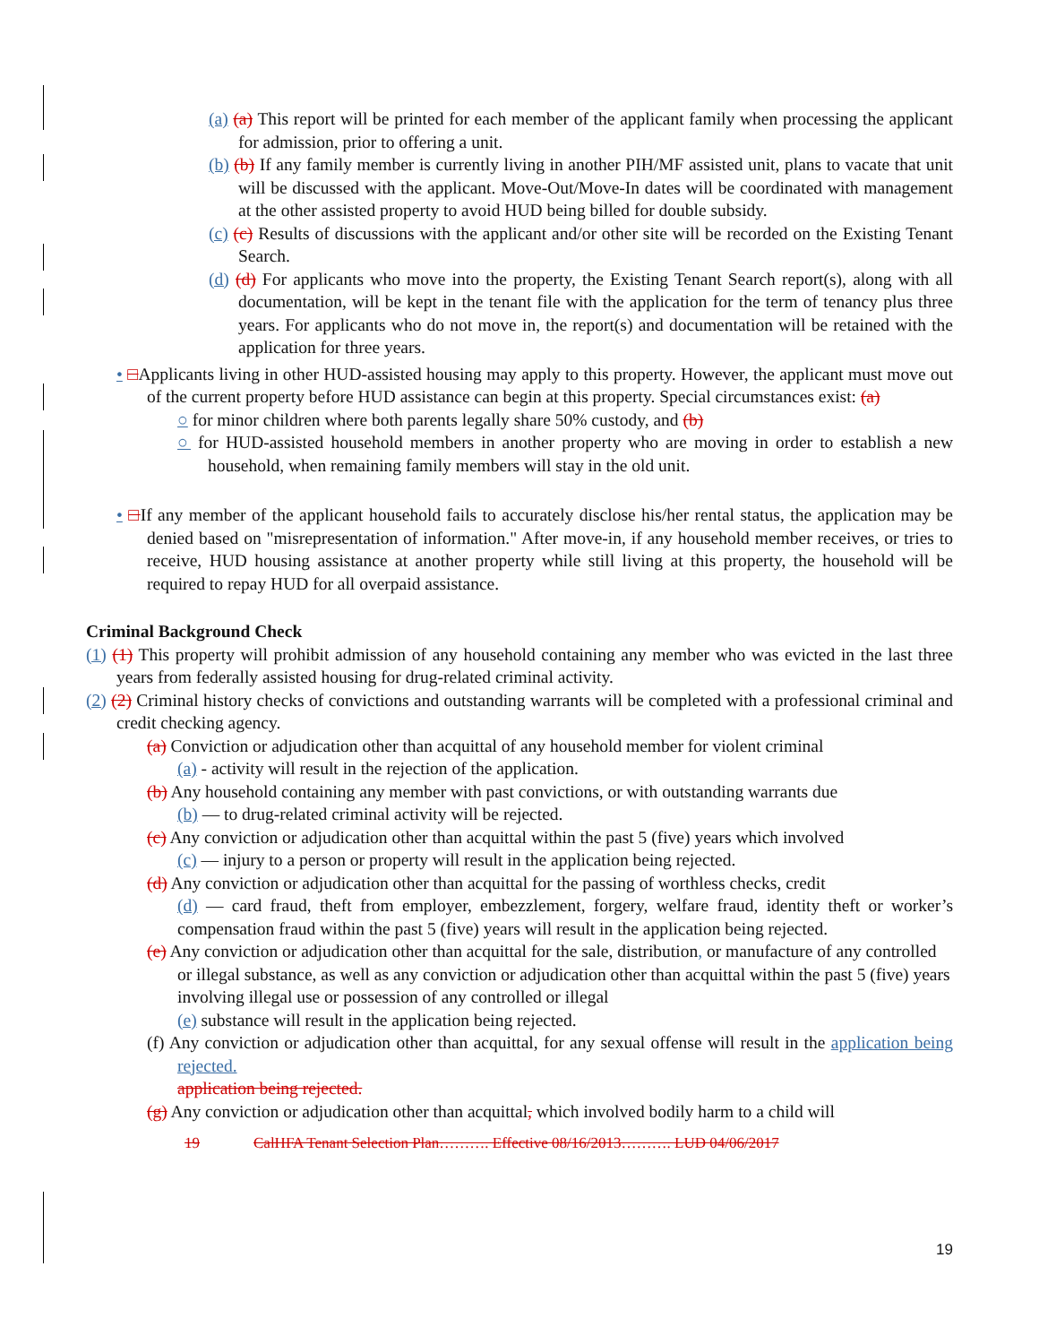(a) (a) This report will be printed for each member of the applicant family when processing the applicant for admission, prior to offering a unit.
(b) (b) If any family member is currently living in another PIH/MF assisted unit, plans to vacate that unit will be discussed with the applicant. Move-Out/Move-In dates will be coordinated with management at the other assisted property to avoid HUD being billed for double subsidy.
(c) (c) Results of discussions with the applicant and/or other site will be recorded on the Existing Tenant Search.
(d) (d) For applicants who move into the property, the Existing Tenant Search report(s), along with all documentation, will be kept in the tenant file with the application for the term of tenancy plus three years. For applicants who do not move in, the report(s) and documentation will be retained with the application for three years.
• □Applicants living in other HUD-assisted housing may apply to this property. However, the applicant must move out of the current property before HUD assistance can begin at this property. Special circumstances exist: (a)
○ for minor children where both parents legally share 50% custody, and (b)
○ for HUD-assisted household members in another property who are moving in order to establish a new household, when remaining family members will stay in the old unit.
• □If any member of the applicant household fails to accurately disclose his/her rental status, the application may be denied based on "misrepresentation of information." After move-in, if any household member receives, or tries to receive, HUD housing assistance at another property while still living at this property, the household will be required to repay HUD for all overpaid assistance.
Criminal Background Check
(1) (1) This property will prohibit admission of any household containing any member who was evicted in the last three years from federally assisted housing for drug-related criminal activity.
(2) (2) Criminal history checks of convictions and outstanding warrants will be completed with a professional criminal and credit checking agency.
(a) Conviction or adjudication other than acquittal of any household member for violent criminal
(a) - activity will result in the rejection of the application.
(b) Any household containing any member with past convictions, or with outstanding warrants due
(b) — to drug-related criminal activity will be rejected.
(c) Any conviction or adjudication other than acquittal within the past 5 (five) years which involved
(c) — injury to a person or property will result in the application being rejected.
(d) Any conviction or adjudication other than acquittal for the passing of worthless checks, credit
(d) — card fraud, theft from employer, embezzlement, forgery, welfare fraud, identity theft or worker’s compensation fraud within the past 5 (five) years will result in the application being rejected.
(e) Any conviction or adjudication other than acquittal for the sale, distribution, or manufacture of any controlled or illegal substance, as well as any conviction or adjudication other than acquittal within the past 5 (five) years involving illegal use or possession of any controlled or illegal
(e) substance will result in the application being rejected.
(f) Any conviction or adjudication other than acquittal, for any sexual offense will result in the application being rejected.
application being rejected.
(g) Any conviction or adjudication other than acquittal, which involved bodily harm to a child will
19 CalHFA Tenant Selection Plan………. Effective 08/16/2013………. LUD 04/06/2017
19